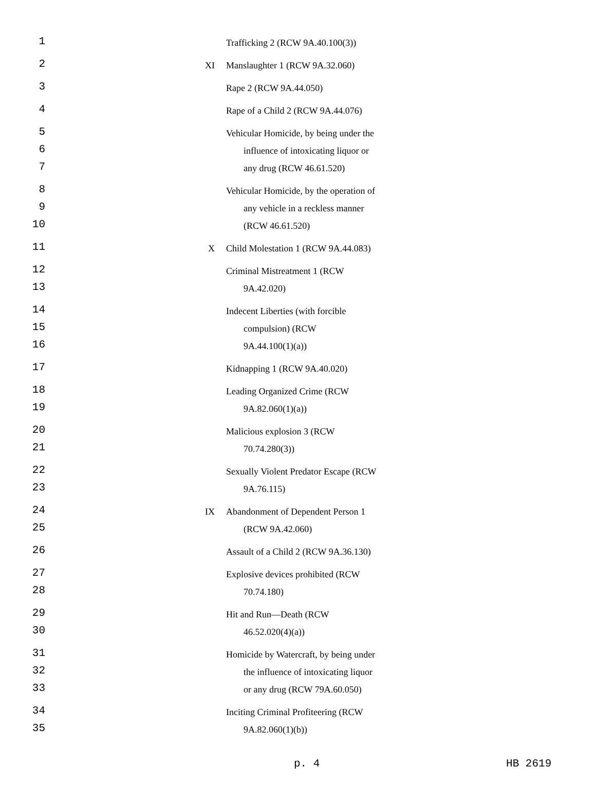| 1 | | Trafficking 2 (RCW 9A.40.100(3)) |
| 2 | XI | Manslaughter 1 (RCW 9A.32.060) |
| 3 | | Rape 2 (RCW 9A.44.050) |
| 4 | | Rape of a Child 2 (RCW 9A.44.076) |
| 5 6 7 | | Vehicular Homicide, by being under the influence of intoxicating liquor or any drug (RCW 46.61.520) |
| 8 9 10 | | Vehicular Homicide, by the operation of any vehicle in a reckless manner (RCW 46.61.520) |
| 11 | X | Child Molestation 1 (RCW 9A.44.083) |
| 12 13 | | Criminal Mistreatment 1 (RCW 9A.42.020) |
| 14 15 16 | | Indecent Liberties (with forcible compulsion) (RCW 9A.44.100(1)(a)) |
| 17 | | Kidnapping 1 (RCW 9A.40.020) |
| 18 19 | | Leading Organized Crime (RCW 9A.82.060(1)(a)) |
| 20 21 | | Malicious explosion 3 (RCW 70.74.280(3)) |
| 22 23 | | Sexually Violent Predator Escape (RCW 9A.76.115) |
| 24 25 | IX | Abandonment of Dependent Person 1 (RCW 9A.42.060) |
| 26 | | Assault of a Child 2 (RCW 9A.36.130) |
| 27 28 | | Explosive devices prohibited (RCW 70.74.180) |
| 29 30 | | Hit and Run—Death (RCW 46.52.020(4)(a)) |
| 31 32 33 | | Homicide by Watercraft, by being under the influence of intoxicating liquor or any drug (RCW 79A.60.050) |
| 34 35 | | Inciting Criminal Profiteering (RCW 9A.82.060(1)(b)) |
p. 4 HB 2619